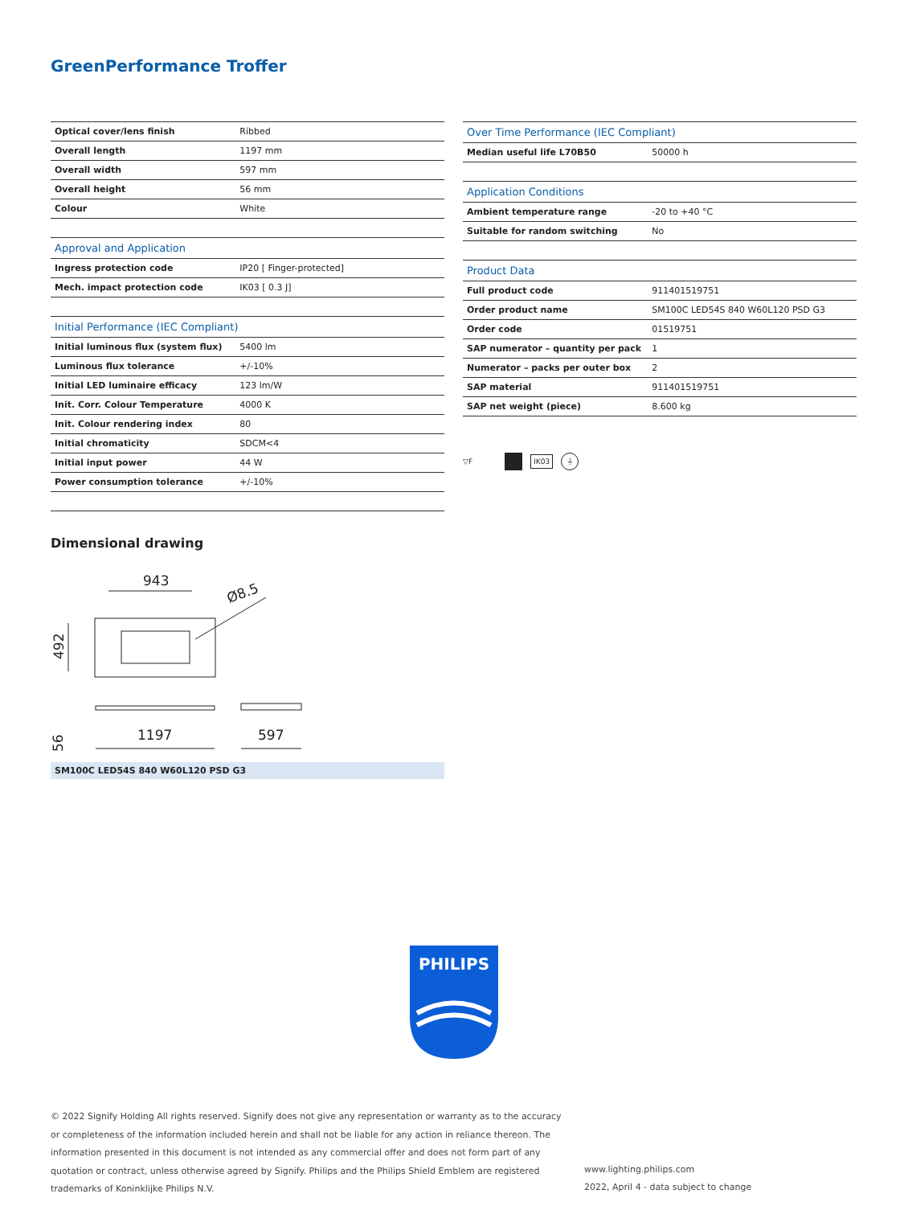GreenPerformance Troffer
| Optical cover/lens finish | Ribbed |
| Overall length | 1197 mm |
| Overall width | 597 mm |
| Overall height | 56 mm |
| Colour | White |
| Approval and Application | |
| Ingress protection code | IP20 [ Finger-protected] |
| Mech. impact protection code | IK03 [ 0.3 J] |
| Initial Performance (IEC Compliant) | |
| Initial luminous flux (system flux) | 5400 lm |
| Luminous flux tolerance | +/-10% |
| Initial LED luminaire efficacy | 123 lm/W |
| Init. Corr. Colour Temperature | 4000 K |
| Init. Colour rendering index | 80 |
| Initial chromaticity | SDCM<4 |
| Initial input power | 44 W |
| Power consumption tolerance | +/-10% |
| Over Time Performance (IEC Compliant) | |
| --- | --- |
| Median useful life L70B50 | 50000 h |
| Application Conditions | |
| Ambient temperature range | -20 to +40 °C |
| Suitable for random switching | No |
| Product Data | |
| Full product code | 911401519751 |
| Order product name | SM100C LED54S 840 W60L120 PSD G3 |
| Order code | 01519751 |
| SAP numerator – quantity per pack | 1 |
| Numerator – packs per outer box | 2 |
| SAP material | 911401519751 |
| SAP net weight (piece) | 8.600 kg |
▽F IK03 ⏚
Dimensional drawing
943
Ø8.5
492
1197
597
56
SM100C LED54S 840 W60L120 PSD G3
PHILIPS
© 2022 Signify Holding All rights reserved. Signify does not give any representation or warranty as to the accuracy or completeness of the information included herein and shall not be liable for any action in reliance thereon. The information presented in this document is not intended as any commercial offer and does not form part of any quotation or contract, unless otherwise agreed by Signify. Philips and the Philips Shield Emblem are registered trademarks of Koninklijke Philips N.V.
www.lighting.philips.com
2022, April 4 - data subject to change